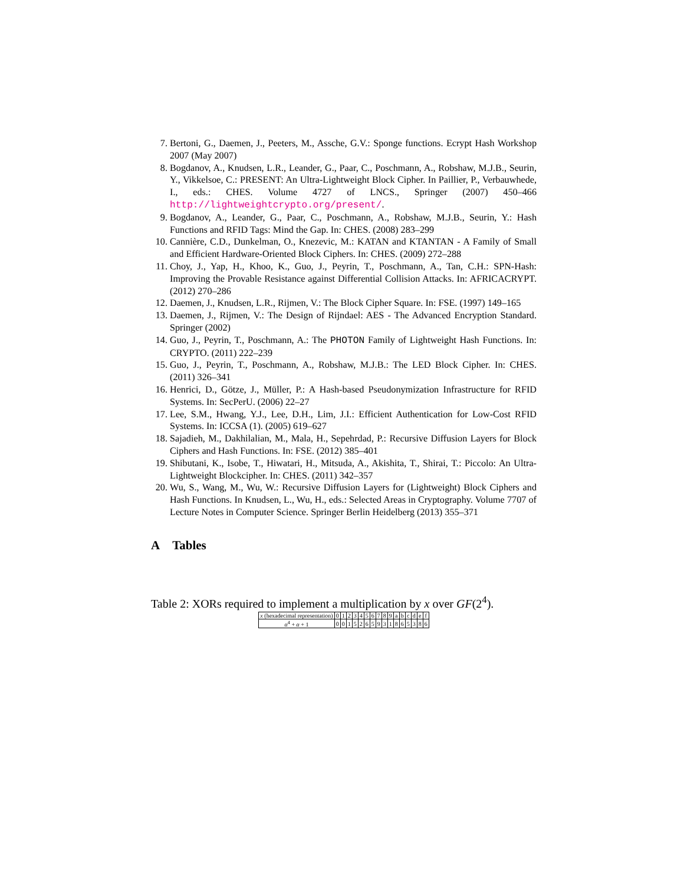7. Bertoni, G., Daemen, J., Peeters, M., Assche, G.V.: Sponge functions. Ecrypt Hash Workshop 2007 (May 2007)
8. Bogdanov, A., Knudsen, L.R., Leander, G., Paar, C., Poschmann, A., Robshaw, M.J.B., Seurin, Y., Vikkelsoe, C.: PRESENT: An Ultra-Lightweight Block Cipher. In Paillier, P., Verbauwhede, I., eds.: CHES. Volume 4727 of LNCS., Springer (2007) 450–466 http://lightweightcrypto.org/present/.
9. Bogdanov, A., Leander, G., Paar, C., Poschmann, A., Robshaw, M.J.B., Seurin, Y.: Hash Functions and RFID Tags: Mind the Gap. In: CHES. (2008) 283–299
10. Cannière, C.D., Dunkelman, O., Knezevic, M.: KATAN and KTANTAN - A Family of Small and Efficient Hardware-Oriented Block Ciphers. In: CHES. (2009) 272–288
11. Choy, J., Yap, H., Khoo, K., Guo, J., Peyrin, T., Poschmann, A., Tan, C.H.: SPN-Hash: Improving the Provable Resistance against Differential Collision Attacks. In: AFRICACRYPT. (2012) 270–286
12. Daemen, J., Knudsen, L.R., Rijmen, V.: The Block Cipher Square. In: FSE. (1997) 149–165
13. Daemen, J., Rijmen, V.: The Design of Rijndael: AES - The Advanced Encryption Standard. Springer (2002)
14. Guo, J., Peyrin, T., Poschmann, A.: The PHOTON Family of Lightweight Hash Functions. In: CRYPTO. (2011) 222–239
15. Guo, J., Peyrin, T., Poschmann, A., Robshaw, M.J.B.: The LED Block Cipher. In: CHES. (2011) 326–341
16. Henrici, D., Götze, J., Müller, P.: A Hash-based Pseudonymization Infrastructure for RFID Systems. In: SecPerU. (2006) 22–27
17. Lee, S.M., Hwang, Y.J., Lee, D.H., Lim, J.I.: Efficient Authentication for Low-Cost RFID Systems. In: ICCSA (1). (2005) 619–627
18. Sajadieh, M., Dakhilalian, M., Mala, H., Sepehrdad, P.: Recursive Diffusion Layers for Block Ciphers and Hash Functions. In: FSE. (2012) 385–401
19. Shibutani, K., Isobe, T., Hiwatari, H., Mitsuda, A., Akishita, T., Shirai, T.: Piccolo: An Ultra-Lightweight Blockcipher. In: CHES. (2011) 342–357
20. Wu, S., Wang, M., Wu, W.: Recursive Diffusion Layers for (Lightweight) Block Ciphers and Hash Functions. In Knudsen, L., Wu, H., eds.: Selected Areas in Cryptography. Volume 7707 of Lecture Notes in Computer Science. Springer Berlin Heidelberg (2013) 355–371
A Tables
Table 2: XORs required to implement a multiplication by x over GF(2<sup>4</sup>).
| x (hexadecimal representation) | 0 | 1 | 2 | 3 | 4 | 5 | 6 | 7 | 8 | 9 | a | b | c | d | e | f |
| α<sup>4</sup> + α + 1 | 0 | 0 | 1 | 5 | 2 | 6 | 5 | 9 | 3 | 1 | 8 | 6 | 5 | 3 | 8 | 6 |